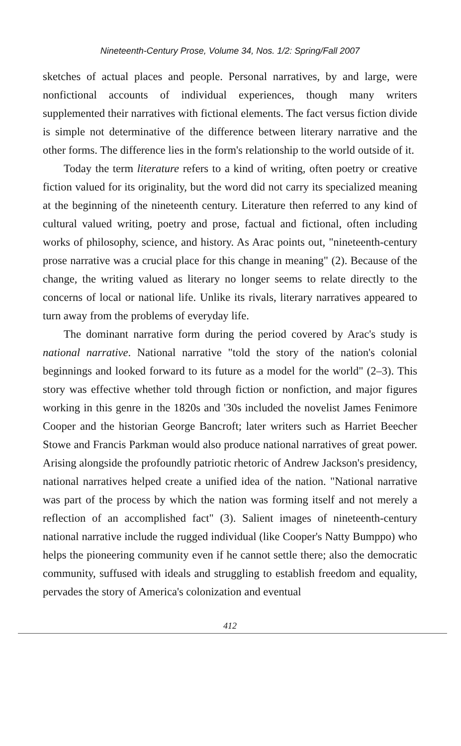Nineteenth-Century Prose, Volume 34, Nos. 1/2: Spring/Fall 2007
sketches of actual places and people. Personal narratives, by and large, were nonfictional accounts of individual experiences, though many writers supplemented their narratives with fictional elements. The fact versus fiction divide is simple not determinative of the difference between literary narrative and the other forms. The difference lies in the form's relationship to the world outside of it.
Today the term literature refers to a kind of writing, often poetry or creative fiction valued for its originality, but the word did not carry its specialized meaning at the beginning of the nineteenth century. Literature then referred to any kind of cultural valued writing, poetry and prose, factual and fictional, often including works of philosophy, science, and history. As Arac points out, "nineteenth-century prose narrative was a crucial place for this change in meaning" (2). Because of the change, the writing valued as literary no longer seems to relate directly to the concerns of local or national life. Unlike its rivals, literary narratives appeared to turn away from the problems of everyday life.
The dominant narrative form during the period covered by Arac's study is national narrative. National narrative "told the story of the nation's colonial beginnings and looked forward to its future as a model for the world" (2–3). This story was effective whether told through fiction or nonfiction, and major figures working in this genre in the 1820s and '30s included the novelist James Fenimore Cooper and the historian George Bancroft; later writers such as Harriet Beecher Stowe and Francis Parkman would also produce national narratives of great power. Arising alongside the profoundly patriotic rhetoric of Andrew Jackson's presidency, national narratives helped create a unified idea of the nation. "National narrative was part of the process by which the nation was forming itself and not merely a reflection of an accomplished fact" (3). Salient images of nineteenth-century national narrative include the rugged individual (like Cooper's Natty Bumppo) who helps the pioneering community even if he cannot settle there; also the democratic community, suffused with ideals and struggling to establish freedom and equality, pervades the story of America's colonization and eventual
412